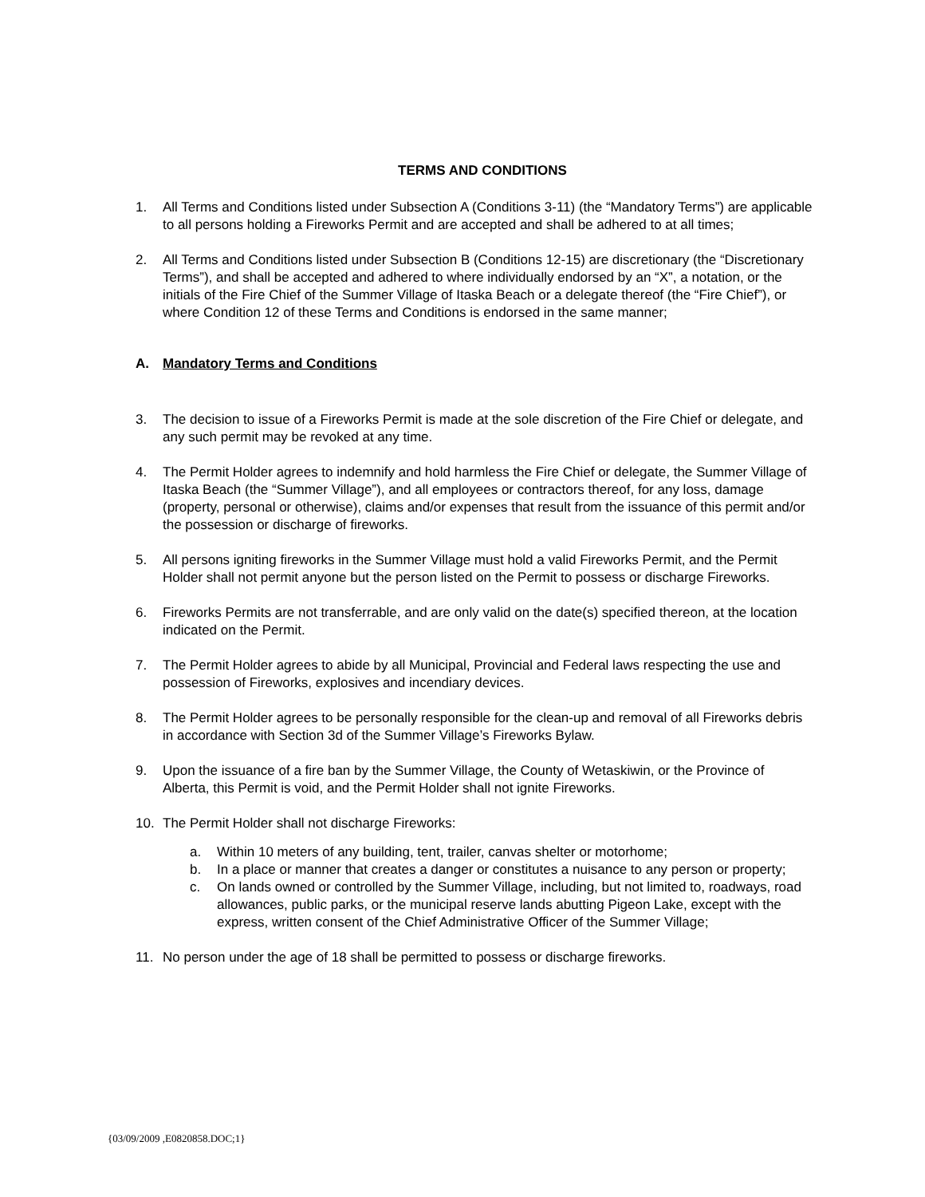TERMS AND CONDITIONS
1. All Terms and Conditions listed under Subsection A (Conditions 3-11) (the “Mandatory Terms”) are applicable to all persons holding a Fireworks Permit and are accepted and shall be adhered to at all times;
2. All Terms and Conditions listed under Subsection B (Conditions 12-15) are discretionary (the “Discretionary Terms”), and shall be accepted and adhered to where individually endorsed by an “X”, a notation, or the initials of the Fire Chief of the Summer Village of Itaska Beach or a delegate thereof (the “Fire Chief”), or where Condition 12 of these Terms and Conditions is endorsed in the same manner;
A. Mandatory Terms and Conditions
3. The decision to issue of a Fireworks Permit is made at the sole discretion of the Fire Chief or delegate, and any such permit may be revoked at any time.
4. The Permit Holder agrees to indemnify and hold harmless the Fire Chief or delegate, the Summer Village of Itaska Beach (the “Summer Village”), and all employees or contractors thereof, for any loss, damage (property, personal or otherwise), claims and/or expenses that result from the issuance of this permit and/or the possession or discharge of fireworks.
5. All persons igniting fireworks in the Summer Village must hold a valid Fireworks Permit, and the Permit Holder shall not permit anyone but the person listed on the Permit to possess or discharge Fireworks.
6. Fireworks Permits are not transferrable, and are only valid on the date(s) specified thereon, at the location indicated on the Permit.
7. The Permit Holder agrees to abide by all Municipal, Provincial and Federal laws respecting the use and possession of Fireworks, explosives and incendiary devices.
8. The Permit Holder agrees to be personally responsible for the clean-up and removal of all Fireworks debris in accordance with Section 3d of the Summer Village’s Fireworks Bylaw.
9. Upon the issuance of a fire ban by the Summer Village, the County of Wetaskiwin, or the Province of Alberta, this Permit is void, and the Permit Holder shall not ignite Fireworks.
10. The Permit Holder shall not discharge Fireworks:
a. Within 10 meters of any building, tent, trailer, canvas shelter or motorhome;
b. In a place or manner that creates a danger or constitutes a nuisance to any person or property;
c. On lands owned or controlled by the Summer Village, including, but not limited to, roadways, road allowances, public parks, or the municipal reserve lands abutting Pigeon Lake, except with the express, written consent of the Chief Administrative Officer of the Summer Village;
11. No person under the age of 18 shall be permitted to possess or discharge fireworks.
{03/09/2009 ,E0820858.DOC;1}